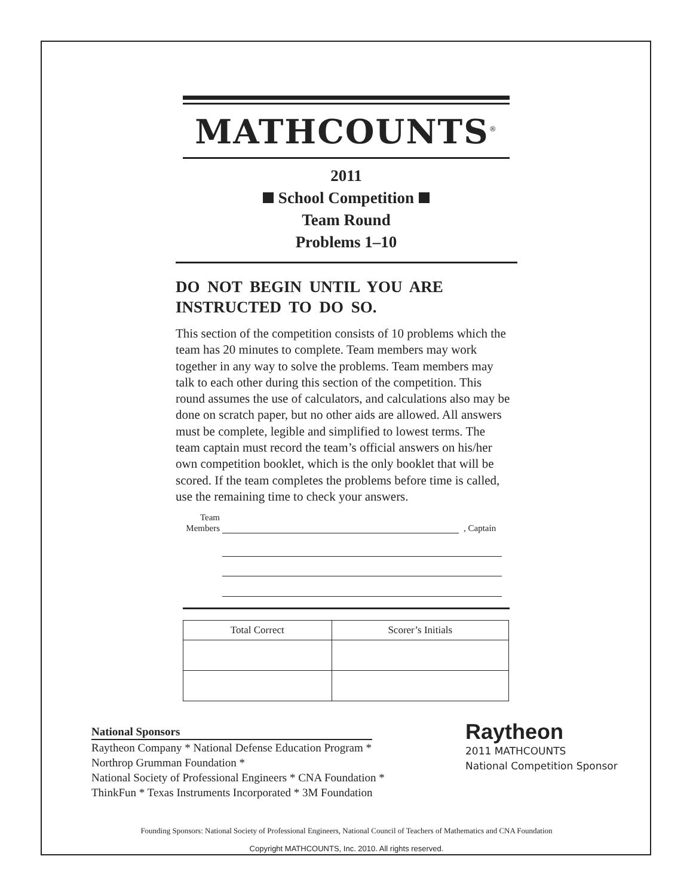MATHCOUNTS<sup>®</sup>
2011
School Competition
Team Round
Problems 1–10
DO NOT BEGIN UNTIL YOU ARE
INSTRUCTED TO DO SO.
This section of the competition consists of 10 problems which the team has 20 minutes to complete. Team members may work together in any way to solve the problems. Team members may talk to each other during this section of the competition. This round assumes the use of calculators, and calculations also may be done on scratch paper, but no other aids are allowed. All answers must be complete, legible and simplified to lowest terms. The team captain must record the team’s official answers on his/her own competition booklet, which is the only booklet that will be scored. If the team completes the problems before time is called, use the remaining time to check your answers.
Team
Members
, Captain
| Total Correct | Scorer’s Initials |
| --- | --- |
National Sponsors
Raytheon Company * National Defense Education Program *
Northrop Grumman Foundation *
National Society of Professional Engineers * CNA Foundation *
ThinkFun * Texas Instruments Incorporated * 3M Foundation
Raytheon
2011 MATHCOUNTS
National Competition Sponsor
Founding Sponsors: National Society of Professional Engineers, National Council of Teachers of Mathematics and CNA Foundation
Copyright MATHCOUNTS, Inc. 2010. All rights reserved.